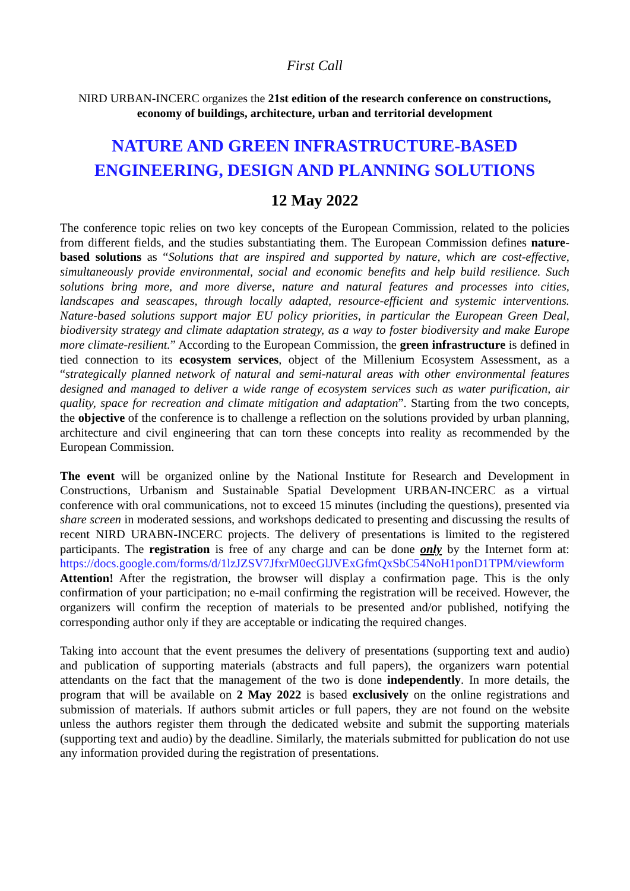First Call
NIRD URBAN-INCERC organizes the 21st edition of the research conference on constructions, economy of buildings, architecture, urban and territorial development
NATURE AND GREEN INFRASTRUCTURE-BASED
ENGINEERING, DESIGN AND PLANNING SOLUTIONS
12 May 2022
The conference topic relies on two key concepts of the European Commission, related to the policies from different fields, and the studies substantiating them. The European Commission defines nature-based solutions as “Solutions that are inspired and supported by nature, which are cost-effective, simultaneously provide environmental, social and economic benefits and help build resilience. Such solutions bring more, and more diverse, nature and natural features and processes into cities, landscapes and seascapes, through locally adapted, resource-efficient and systemic interventions. Nature-based solutions support major EU policy priorities, in particular the European Green Deal, biodiversity strategy and climate adaptation strategy, as a way to foster biodiversity and make Europe more climate-resilient.” According to the European Commission, the green infrastructure is defined in tied connection to its ecosystem services, object of the Millenium Ecosystem Assessment, as a “strategically planned network of natural and semi-natural areas with other environmental features designed and managed to deliver a wide range of ecosystem services such as water purification, air quality, space for recreation and climate mitigation and adaptation”. Starting from the two concepts, the objective of the conference is to challenge a reflection on the solutions provided by urban planning, architecture and civil engineering that can torn these concepts into reality as recommended by the European Commission.
The event will be organized online by the National Institute for Research and Development in Constructions, Urbanism and Sustainable Spatial Development URBAN-INCERC as a virtual conference with oral communications, not to exceed 15 minutes (including the questions), presented via share screen in moderated sessions, and workshops dedicated to presenting and discussing the results of recent NIRD URABN-INCERC projects. The delivery of presentations is limited to the registered participants. The registration is free of any charge and can be done only by the Internet form at: https://docs.google.com/forms/d/1lzJZSV7JfxrM0ecGlJVExGfmQxSbC54NoH1ponD1TPM/viewform Attention! After the registration, the browser will display a confirmation page. This is the only confirmation of your participation; no e-mail confirming the registration will be received. However, the organizers will confirm the reception of materials to be presented and/or published, notifying the corresponding author only if they are acceptable or indicating the required changes.
Taking into account that the event presumes the delivery of presentations (supporting text and audio) and publication of supporting materials (abstracts and full papers), the organizers warn potential attendants on the fact that the management of the two is done independently. In more details, the program that will be available on 2 May 2022 is based exclusively on the online registrations and submission of materials. If authors submit articles or full papers, they are not found on the website unless the authors register them through the dedicated website and submit the supporting materials (supporting text and audio) by the deadline. Similarly, the materials submitted for publication do not use any information provided during the registration of presentations.